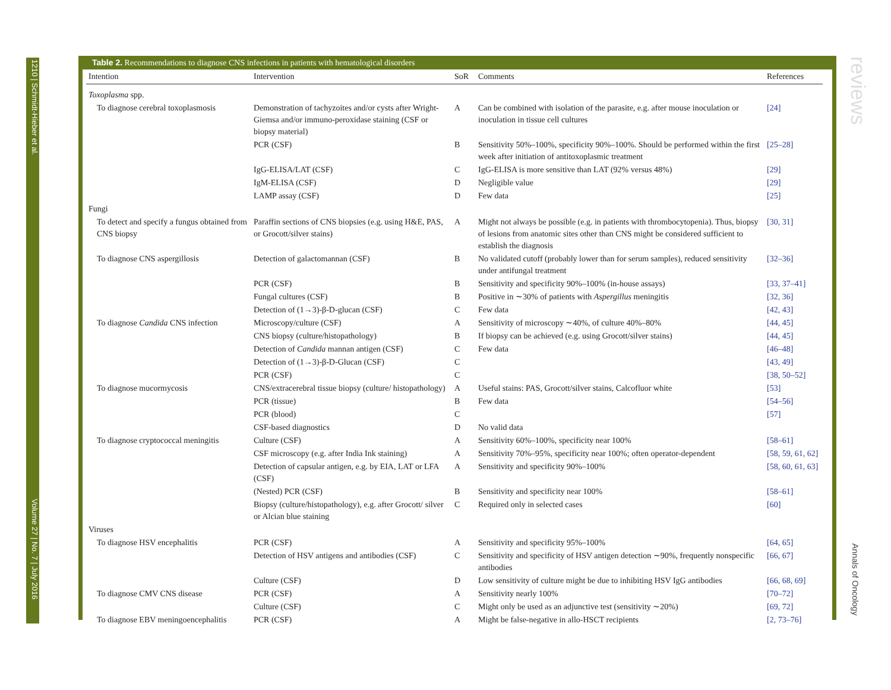1210 | Schmidt-Hieber et al.
Volume 27 | No. 7 | July 2016
reviews
Annals of Oncology
Table 2. Recommendations to diagnose CNS infections in patients with hematological disorders
| Intention | Intervention | SoR | Comments | References |
| --- | --- | --- | --- | --- |
| Toxoplasma spp. | | | | |
| To diagnose cerebral toxoplasmosis | Demonstration of tachyzoites and/or cysts after Wright-Giemsa and/or immuno-peroxidase staining (CSF or biopsy material) | A | Can be combined with isolation of the parasite, e.g. after mouse inoculation or inoculation in tissue cell cultures | [24] |
| | PCR (CSF) | B | Sensitivity 50%–100%, specificity 90%–100%. Should be performed within the first week after initiation of antitoxoplasmic treatment | [25–28] |
| | IgG-ELISA/LAT (CSF) | C | IgG-ELISA is more sensitive than LAT (92% versus 48%) | [29] |
| | IgM-ELISA (CSF) | D | Negligible value | [29] |
| | LAMP assay (CSF) | D | Few data | [25] |
| Fungi | | | | |
| To detect and specify a fungus obtained from CNS biopsy | Paraffin sections of CNS biopsies (e.g. using H&E, PAS, or Grocott/silver stains) | A | Might not always be possible (e.g. in patients with thrombocytopenia). Thus, biopsy of lesions from anatomic sites other than CNS might be considered sufficient to establish the diagnosis | [30, 31] |
| To diagnose CNS aspergillosis | Detection of galactomannan (CSF) | B | No validated cutoff (probably lower than for serum samples), reduced sensitivity under antifungal treatment | [32–36] |
| | PCR (CSF) | B | Sensitivity and specificity 90%–100% (in-house assays) | [33, 37–41] |
| | Fungal cultures (CSF) | B | Positive in ∼30% of patients with Aspergillus meningitis | [32, 36] |
| | Detection of (1→3)-β-D-glucan (CSF) | C | Few data | [42, 43] |
| To diagnose Candida CNS infection | Microscopy/culture (CSF) | A | Sensitivity of microscopy ∼40%, of culture 40%–80% | [44, 45] |
| | CNS biopsy (culture/histopathology) | B | If biopsy can be achieved (e.g. using Grocott/silver stains) | [44, 45] |
| | Detection of Candida mannan antigen (CSF) | C | Few data | [46–48] |
| | Detection of (1→3)-β-D-Glucan (CSF) | C | | [43, 49] |
| | PCR (CSF) | C | | [38, 50–52] |
| To diagnose mucormycosis | CNS/extracerebral tissue biopsy (culture/ histopathology) | A | Useful stains: PAS, Grocott/silver stains, Calcofluor white | [53] |
| | PCR (tissue) | B | Few data | [54–56] |
| | PCR (blood) | C | | [57] |
| | CSF-based diagnostics | D | No valid data | |
| To diagnose cryptococcal meningitis | Culture (CSF) | A | Sensitivity 60%–100%, specificity near 100% | [58–61] |
| | CSF microscopy (e.g. after India Ink staining) | A | Sensitivity 70%–95%, specificity near 100%; often operator-dependent | [58, 59, 61, 62] |
| | Detection of capsular antigen, e.g. by EIA, LAT or LFA (CSF) | A | Sensitivity and specificity 90%–100% | [58, 60, 61, 63] |
| | (Nested) PCR (CSF) | B | Sensitivity and specificity near 100% | [58–61] |
| | Biopsy (culture/histopathology), e.g. after Grocott/ silver or Alcian blue staining | C | Required only in selected cases | [60] |
| Viruses | | | | |
| To diagnose HSV encephalitis | PCR (CSF) | A | Sensitivity and specificity 95%–100% | [64, 65] |
| | Detection of HSV antigens and antibodies (CSF) | C | Sensitivity and specificity of HSV antigen detection ∼90%, frequently nonspecific antibodies | [66, 67] |
| | Culture (CSF) | D | Low sensitivity of culture might be due to inhibiting HSV IgG antibodies | [66, 68, 69] |
| To diagnose CMV CNS disease | PCR (CSF) | A | Sensitivity nearly 100% | [70–72] |
| | Culture (CSF) | C | Might only be used as an adjunctive test (sensitivity ∼20%) | [69, 72] |
| To diagnose EBV meningoencephalitis | PCR (CSF) | A | Might be false-negative in allo-HSCT recipients | [2, 73–76] |